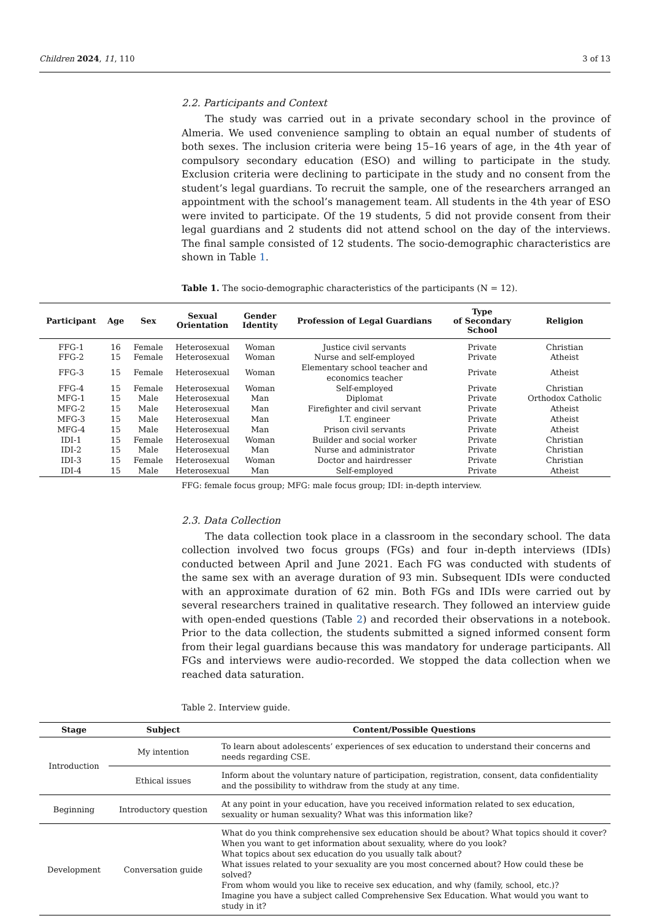Children 2024, 11, 110 3 of 13
2.2. Participants and Context
The study was carried out in a private secondary school in the province of Almeria. We used convenience sampling to obtain an equal number of students of both sexes. The inclusion criteria were being 15–16 years of age, in the 4th year of compulsory secondary education (ESO) and willing to participate in the study. Exclusion criteria were declining to participate in the study and no consent from the student’s legal guardians. To recruit the sample, one of the researchers arranged an appointment with the school’s management team. All students in the 4th year of ESO were invited to participate. Of the 19 students, 5 did not provide consent from their legal guardians and 2 students did not attend school on the day of the interviews. The final sample consisted of 12 students. The socio-demographic characteristics are shown in Table 1.
Table 1. The socio-demographic characteristics of the participants (N = 12).
| Participant | Age | Sex | Sexual Orientation | Gender Identity | Profession of Legal Guardians | Type of Secondary School | Religion |
| --- | --- | --- | --- | --- | --- | --- | --- |
| FFG-1 | 16 | Female | Heterosexual | Woman | Justice civil servants | Private | Christian |
| FFG-2 | 15 | Female | Heterosexual | Woman | Nurse and self-employed | Private | Atheist |
| FFG-3 | 15 | Female | Heterosexual | Woman | Elementary school teacher and economics teacher | Private | Atheist |
| FFG-4 | 15 | Female | Heterosexual | Woman | Self-employed | Private | Christian |
| MFG-1 | 15 | Male | Heterosexual | Man | Diplomat | Private | Orthodox Catholic |
| MFG-2 | 15 | Male | Heterosexual | Man | Firefighter and civil servant | Private | Atheist |
| MFG-3 | 15 | Male | Heterosexual | Man | I.T. engineer | Private | Atheist |
| MFG-4 | 15 | Male | Heterosexual | Man | Prison civil servants | Private | Atheist |
| IDI-1 | 15 | Female | Heterosexual | Woman | Builder and social worker | Private | Christian |
| IDI-2 | 15 | Male | Heterosexual | Man | Nurse and administrator | Private | Christian |
| IDI-3 | 15 | Female | Heterosexual | Woman | Doctor and hairdresser | Private | Christian |
| IDI-4 | 15 | Male | Heterosexual | Man | Self-employed | Private | Atheist |
FFG: female focus group; MFG: male focus group; IDI: in-depth interview.
2.3. Data Collection
The data collection took place in a classroom in the secondary school. The data collection involved two focus groups (FGs) and four in-depth interviews (IDIs) conducted between April and June 2021. Each FG was conducted with students of the same sex with an average duration of 93 min. Subsequent IDIs were conducted with an approximate duration of 62 min. Both FGs and IDIs were carried out by several researchers trained in qualitative research. They followed an interview guide with open-ended questions (Table 2) and recorded their observations in a notebook. Prior to the data collection, the students submitted a signed informed consent form from their legal guardians because this was mandatory for underage participants. All FGs and interviews were audio-recorded. We stopped the data collection when we reached data saturation.
Table 2. Interview guide.
| Stage | Subject | Content/Possible Questions |
| --- | --- | --- |
| Introduction | My intention | To learn about adolescents’ experiences of sex education to understand their concerns and needs regarding CSE. |
| | Ethical issues | Inform about the voluntary nature of participation, registration, consent, data confidentiality and the possibility to withdraw from the study at any time. |
| Beginning | Introductory question | At any point in your education, have you received information related to sex education, sexuality or human sexuality? What was this information like? |
| Development | Conversation guide | What do you think comprehensive sex education should be about? What topics should it cover? When you want to get information about sexuality, where do you look? What topics about sex education do you usually talk about? What issues related to your sexuality are you most concerned about? How could these be solved? From whom would you like to receive sex education, and why (family, school, etc.)? Imagine you have a subject called Comprehensive Sex Education. What would you want to study in it? |